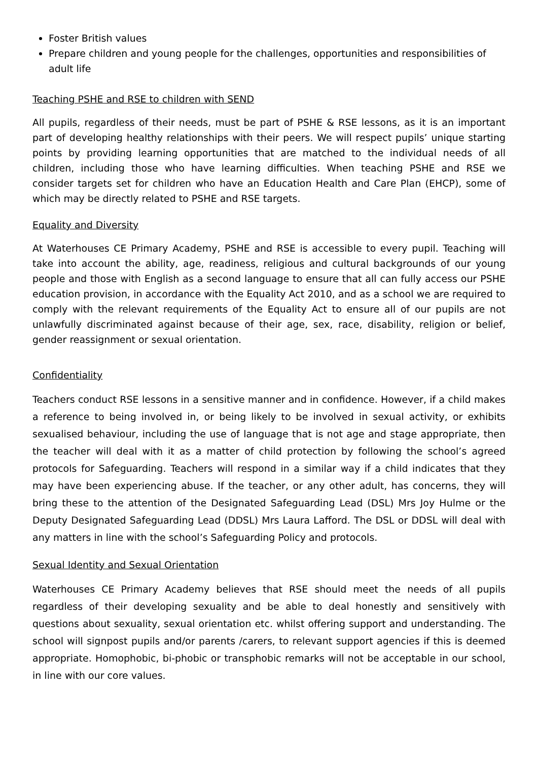Foster British values
Prepare children and young people for the challenges, opportunities and responsibilities of adult life
Teaching PSHE and RSE to children with SEND
All pupils, regardless of their needs, must be part of PSHE & RSE lessons, as it is an important part of developing healthy relationships with their peers. We will respect pupils’ unique starting points by providing learning opportunities that are matched to the individual needs of all children, including those who have learning difficulties. When teaching PSHE and RSE we consider targets set for children who have an Education Health and Care Plan (EHCP), some of which may be directly related to PSHE and RSE targets.
Equality and Diversity
At Waterhouses CE Primary Academy, PSHE and RSE is accessible to every pupil. Teaching will take into account the ability, age, readiness, religious and cultural backgrounds of our young people and those with English as a second language to ensure that all can fully access our PSHE education provision, in accordance with the Equality Act 2010, and as a school we are required to comply with the relevant requirements of the Equality Act to ensure all of our pupils are not unlawfully discriminated against because of their age, sex, race, disability, religion or belief, gender reassignment or sexual orientation.
Confidentiality
Teachers conduct RSE lessons in a sensitive manner and in confidence. However, if a child makes a reference to being involved in, or being likely to be involved in sexual activity, or exhibits sexualised behaviour, including the use of language that is not age and stage appropriate, then the teacher will deal with it as a matter of child protection by following the school’s agreed protocols for Safeguarding. Teachers will respond in a similar way if a child indicates that they may have been experiencing abuse. If the teacher, or any other adult, has concerns, they will bring these to the attention of the Designated Safeguarding Lead (DSL) Mrs Joy Hulme or the Deputy Designated Safeguarding Lead (DDSL) Mrs Laura Lafford. The DSL or DDSL will deal with any matters in line with the school’s Safeguarding Policy and protocols.
Sexual Identity and Sexual Orientation
Waterhouses CE Primary Academy believes that RSE should meet the needs of all pupils regardless of their developing sexuality and be able to deal honestly and sensitively with questions about sexuality, sexual orientation etc. whilst offering support and understanding. The school will signpost pupils and/or parents /carers, to relevant support agencies if this is deemed appropriate. Homophobic, bi-phobic or transphobic remarks will not be acceptable in our school, in line with our core values.